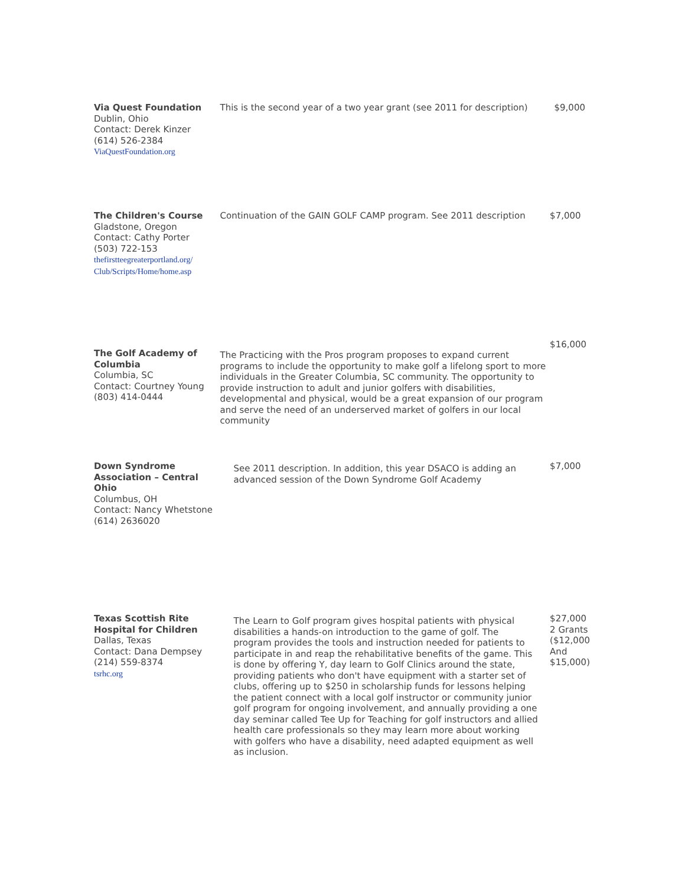| Via Quest Foundation Dublin, Ohio Contact: Derek Kinzer (614) 526-2384 ViaQuestFoundation.org | This is the second year of a two year grant (see 2011 for description) | $9,000 |
| The Children's Course Gladstone, Oregon Contact: Cathy Porter (503) 722-153 thefirstteegreaterportland.org/ Club/Scripts/Home/home.asp | Continuation of the GAIN GOLF CAMP program. See 2011 description | $7,000 |
| The Golf Academy of Columbia Columbia, SC Contact: Courtney Young (803) 414-0444 | The Practicing with the Pros program proposes to expand current programs to include the opportunity to make golf a lifelong sport to more individuals in the Greater Columbia, SC community. The opportunity to provide instruction to adult and junior golfers with disabilities, developmental and physical, would be a great expansion of our program and serve the need of an underserved market of golfers in our local community | $16,000 |
| Down Syndrome Association – Central Ohio Columbus, OH Contact: Nancy Whetstone (614) 2636020 | See 2011 description. In addition, this year DSACO is adding an advanced session of the Down Syndrome Golf Academy | $7,000 |
| Texas Scottish Rite Hospital for Children Dallas, Texas Contact: Dana Dempsey (214) 559-8374 tsrhc.org | The Learn to Golf program gives hospital patients with physical disabilities a hands-on introduction to the game of golf. The program provides the tools and instruction needed for patients to participate in and reap the rehabilitative benefits of the game. This is done by offering Y, day learn to Golf Clinics around the state, providing patients who don't have equipment with a starter set of clubs, offering up to $250 in scholarship funds for lessons helping the patient connect with a local golf instructor or community junior golf program for ongoing involvement, and annually providing a one day seminar called Tee Up for Teaching for golf instructors and allied health care professionals so they may learn more about working with golfers who have a disability, need adapted equipment as well as inclusion. | $27,000 2 Grants ($12,000 And $15,000) |